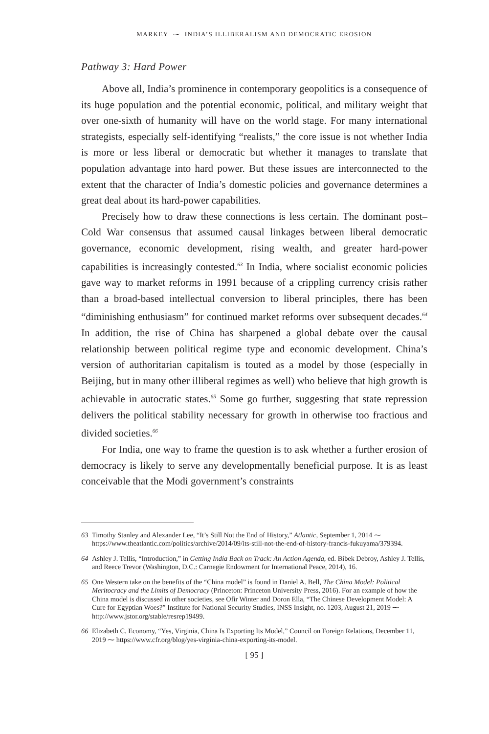MARKEY ⁓ INDIA’S ILLIBERALISM AND DEMOCRATIC EROSION
Pathway 3: Hard Power
Above all, India’s prominence in contemporary geopolitics is a consequence of its huge population and the potential economic, political, and military weight that over one-sixth of humanity will have on the world stage. For many international strategists, especially self-identifying “realists,” the core issue is not whether India is more or less liberal or democratic but whether it manages to translate that population advantage into hard power. But these issues are interconnected to the extent that the character of India’s domestic policies and governance determines a great deal about its hard-power capabilities.
Precisely how to draw these connections is less certain. The dominant post–Cold War consensus that assumed causal linkages between liberal democratic governance, economic development, rising wealth, and greater hard-power capabilities is increasingly contested.<sup>63</sup> In India, where socialist economic policies gave way to market reforms in 1991 because of a crippling currency crisis rather than a broad-based intellectual conversion to liberal principles, there has been “diminishing enthusiasm” for continued market reforms over subsequent decades.<sup>64</sup> In addition, the rise of China has sharpened a global debate over the causal relationship between political regime type and economic development. China’s version of authoritarian capitalism is touted as a model by those (especially in Beijing, but in many other illiberal regimes as well) who believe that high growth is achievable in autocratic states.<sup>65</sup> Some go further, suggesting that state repression delivers the political stability necessary for growth in otherwise too fractious and divided societies.<sup>66</sup>
For India, one way to frame the question is to ask whether a further erosion of democracy is likely to serve any developmentally beneficial purpose. It is as least conceivable that the Modi government’s constraints
63 Timothy Stanley and Alexander Lee, “It’s Still Not the End of History,” Atlantic, September 1, 2014 ⁓ https://www.theatlantic.com/politics/archive/2014/09/its-still-not-the-end-of-history-francis-fukuyama/379394.
64 Ashley J. Tellis, “Introduction,” in Getting India Back on Track: An Action Agenda, ed. Bibek Debroy, Ashley J. Tellis, and Reece Trevor (Washington, D.C.: Carnegie Endowment for International Peace, 2014), 16.
65 One Western take on the benefits of the “China model” is found in Daniel A. Bell, The China Model: Political Meritocracy and the Limits of Democracy (Princeton: Princeton University Press, 2016). For an example of how the China model is discussed in other societies, see Ofir Winter and Doron Ella, “The Chinese Development Model: A Cure for Egyptian Woes?” Institute for National Security Studies, INSS Insight, no. 1203, August 21, 2019 ⁓ http://www.jstor.org/stable/resrep19499.
66 Elizabeth C. Economy, “Yes, Virginia, China Is Exporting Its Model,” Council on Foreign Relations, December 11, 2019 ⁓ https://www.cfr.org/blog/yes-virginia-china-exporting-its-model.
[ 95 ]